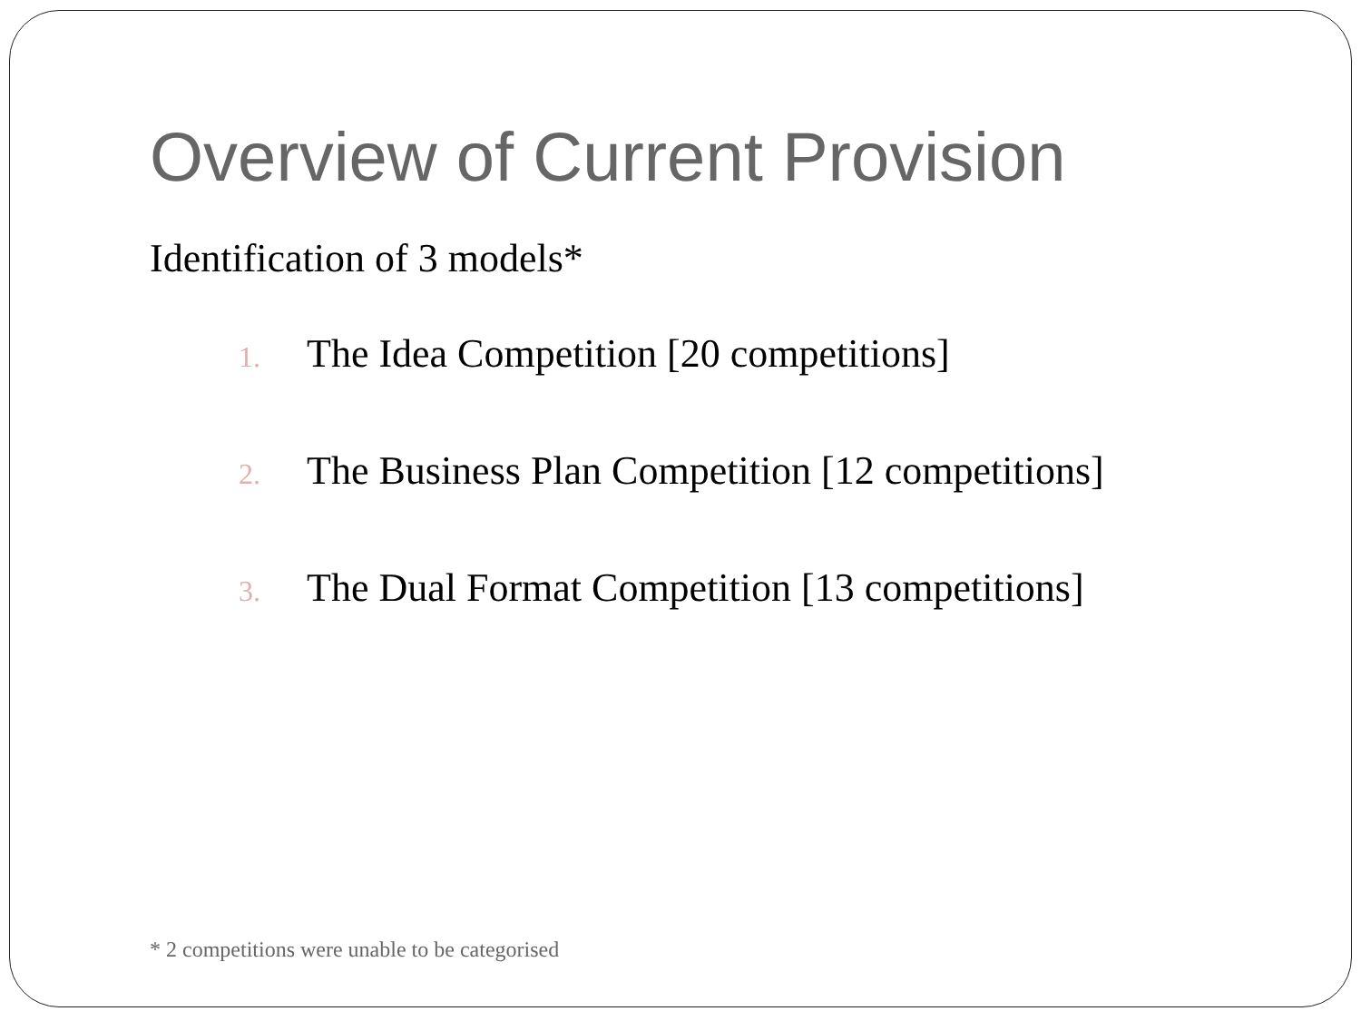Overview of Current Provision
Identification of 3 models*
1. The Idea Competition [20 competitions]
2. The Business Plan Competition [12 competitions]
3. The Dual Format Competition [13 competitions]
* 2 competitions were unable to be categorised